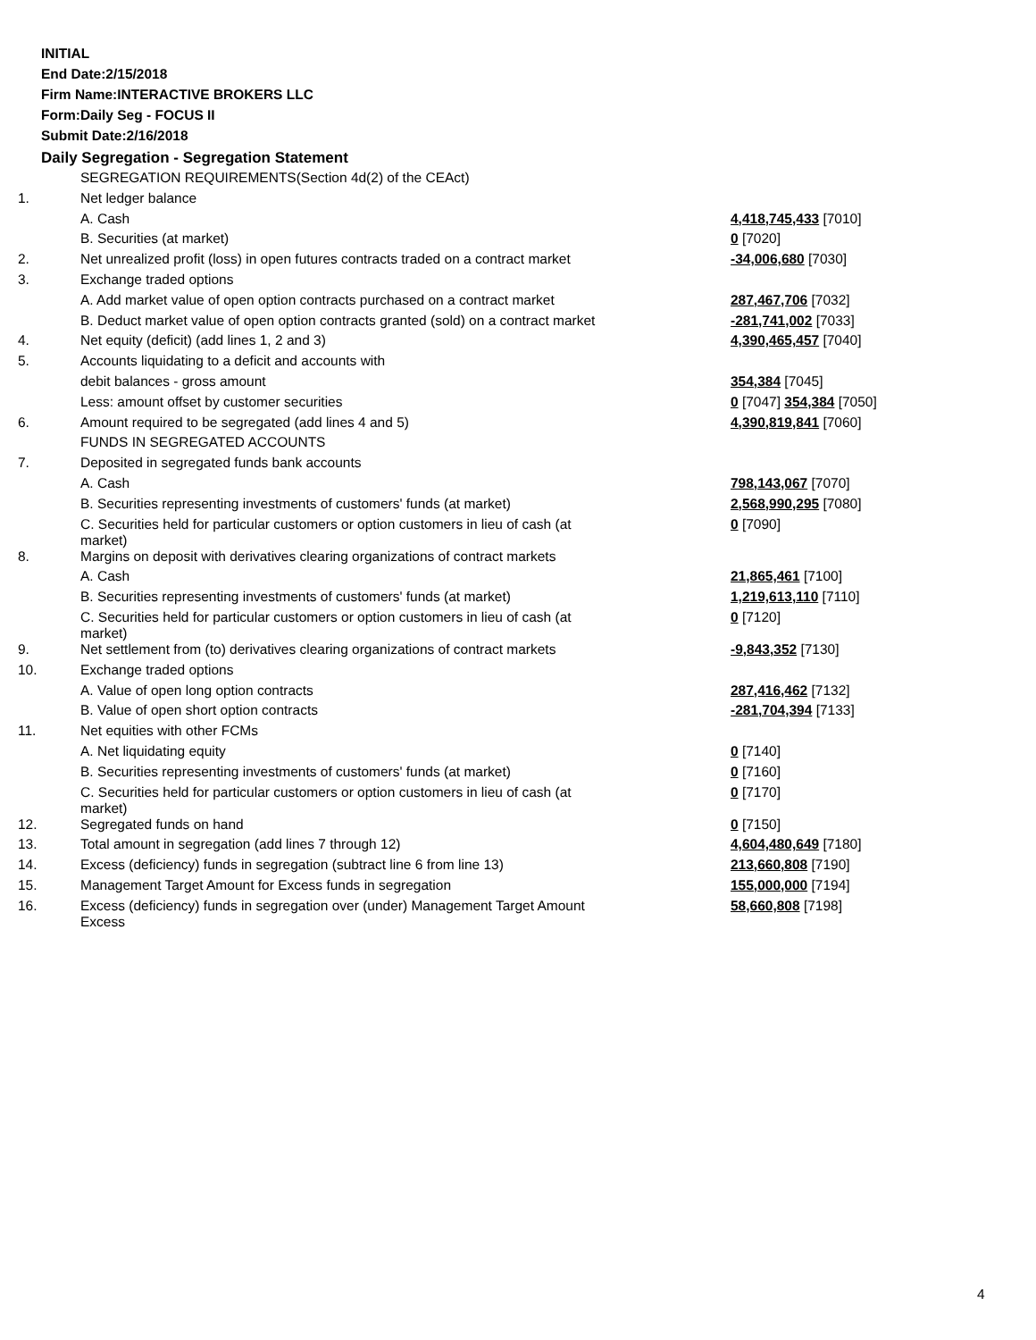INITIAL
End Date:2/15/2018
Firm Name:INTERACTIVE BROKERS LLC
Form:Daily Seg - FOCUS II
Submit Date:2/16/2018
Daily Segregation - Segregation Statement
| | SEGREGATION REQUIREMENTS(Section 4d(2) of the CEAct) | |
| 1. | Net ledger balance | |
| | A. Cash | 4,418,745,433 [7010] |
| | B. Securities (at market) | 0 [7020] |
| 2. | Net unrealized profit (loss) in open futures contracts traded on a contract market | -34,006,680 [7030] |
| 3. | Exchange traded options | |
| | A. Add market value of open option contracts purchased on a contract market | 287,467,706 [7032] |
| | B. Deduct market value of open option contracts granted (sold) on a contract market | -281,741,002 [7033] |
| 4. | Net equity (deficit) (add lines 1, 2 and 3) | 4,390,465,457 [7040] |
| 5. | Accounts liquidating to a deficit and accounts with | |
| | debit balances - gross amount | 354,384 [7045] |
| | Less: amount offset by customer securities | 0 [7047] 354,384 [7050] |
| 6. | Amount required to be segregated (add lines 4 and 5) | 4,390,819,841 [7060] |
| | FUNDS IN SEGREGATED ACCOUNTS | |
| 7. | Deposited in segregated funds bank accounts | |
| | A. Cash | 798,143,067 [7070] |
| | B. Securities representing investments of customers' funds (at market) | 2,568,990,295 [7080] |
| | C. Securities held for particular customers or option customers in lieu of cash (at market) | 0 [7090] |
| 8. | Margins on deposit with derivatives clearing organizations of contract markets | |
| | A. Cash | 21,865,461 [7100] |
| | B. Securities representing investments of customers' funds (at market) | 1,219,613,110 [7110] |
| | C. Securities held for particular customers or option customers in lieu of cash (at market) | 0 [7120] |
| 9. | Net settlement from (to) derivatives clearing organizations of contract markets | -9,843,352 [7130] |
| 10. | Exchange traded options | |
| | A. Value of open long option contracts | 287,416,462 [7132] |
| | B. Value of open short option contracts | -281,704,394 [7133] |
| 11. | Net equities with other FCMs | |
| | A. Net liquidating equity | 0 [7140] |
| | B. Securities representing investments of customers' funds (at market) | 0 [7160] |
| | C. Securities held for particular customers or option customers in lieu of cash (at market) | 0 [7170] |
| 12. | Segregated funds on hand | 0 [7150] |
| 13. | Total amount in segregation (add lines 7 through 12) | 4,604,480,649 [7180] |
| 14. | Excess (deficiency) funds in segregation (subtract line 6 from line 13) | 213,660,808 [7190] |
| 15. | Management Target Amount for Excess funds in segregation | 155,000,000 [7194] |
| 16. | Excess (deficiency) funds in segregation over (under) Management Target Amount Excess | 58,660,808 [7198] |
4